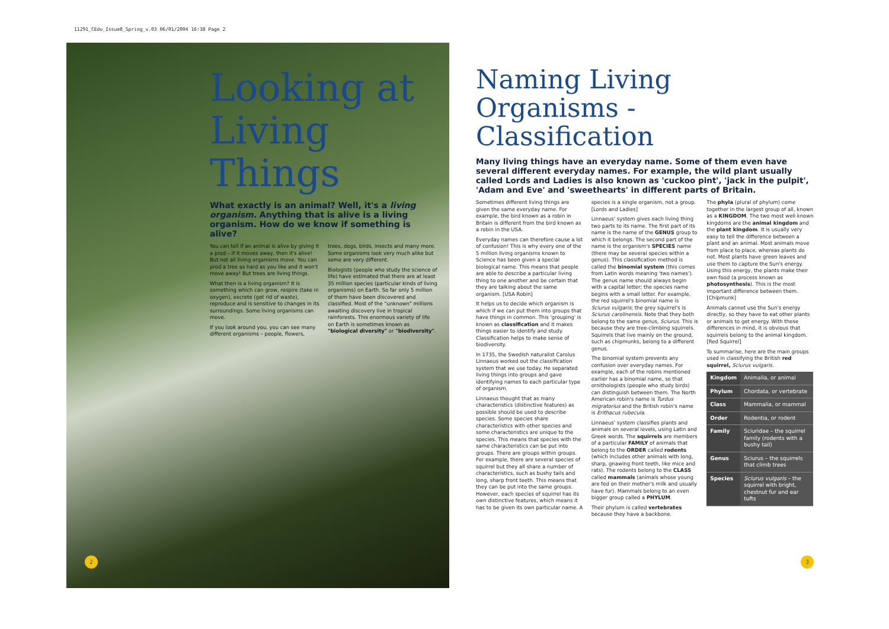11291_CEdu_Issue8_Spring_v.03 06/01/2004 16:38 Page 2
Looking at Living Things
What exactly is an animal? Well, it's a living organism. Anything that is alive is a living organism. How do we know if something is alive?
You can tell if an animal is alive by giving it a prod – if it moves away, then it's alive! But not all living organisms move. You can prod a tree as hard as you like and it won't move away! But trees are living things.
What then is a living organism? It is something which can grow, respire (take in oxygen), excrete (get rid of waste), reproduce and is sensitive to changes in its surroundings. Some living organisms can move.
If you look around you, you can see many different organisms – people, flowers, trees, dogs, birds, insects and many more. Some organisms look very much alike but some are very different.
Biologists (people who study the science of life) have estimated that there are at least 35 million species (particular kinds of living organisms) on Earth. So far only 5 million of them have been discovered and classified. Most of the "unknown" millions awaiting discovery live in tropical rainforests. This enormous variety of life on Earth is sometimes known as "biological diversity" or "biodiversity".
2
Naming Living Organisms - Classification
Many living things have an everyday name. Some of them even have several different everyday names. For example, the wild plant usually called Lords and Ladies is also known as 'cuckoo pint', 'jack in the pulpit', 'Adam and Eve' and 'sweethearts' in different parts of Britain.
Sometimes different living things are given the same everyday name. For example, the bird known as a robin in Britain is different from the bird known as a robin in the USA.
Everyday names can therefore cause a lot of confusion! This is why every one of the 5 million living organisms known to Science has been given a special biological name. This means that people are able to describe a particular living thing to one another and be certain that they are talking about the same organism. [USA Robin]
It helps us to decide which organism is which if we can put them into groups that have things in common. This 'grouping' is known as classification and it makes things easier to identify and study. Classification helps to make sense of biodiversity.
In 1735, the Swedish naturalist Carolus Linnaeus worked out the classification system that we use today. He separated living things into groups and gave identifying names to each particular type of organism.
Linnaeus thought that as many characteristics (distinctive features) as possible should be used to describe species. Some species share characteristics with other species and some characteristics are unique to the species. This means that species with the same characteristics can be put into groups. There are groups within groups. For example, there are several species of squirrel but they all share a number of characteristics, such as bushy tails and long, sharp front teeth. This means that they can be put into the same groups. However, each species of squirrel has its own distinctive features, which means it has to be given its own particular name. A species is a single organism, not a group. [Lords and Ladies]
Linnaeus' system gives each living thing two parts to its name. The first part of its name is the name of the GENUS group to which it belongs. The second part of the name is the organism's SPECIES name (there may be several species within a genus). This classification method is called the binomial system (this comes from Latin words meaning 'two names'). The genus name should always begin with a capital letter; the species name begins with a small letter. For example, the red squirrel's binomial name is Sciurus vulgaris; the grey squirrel's is Sciurus carolinensis. Note that they both belong to the same genus, Sciurus. This is because they are tree-climbing squirrels. Squirrels that live mainly on the ground, such as chipmunks, belong to a different genus.
The binomial system prevents any confusion over everyday names. For example, each of the robins mentioned earlier has a binomial name, so that ornithologists (people who study birds) can distinguish between them. The North American robin's name is Turdus migratorius and the British robin's name is Erithacus rubecula.
Linnaeus' system classifies plants and animals on several levels, using Latin and Greek words. The squirrels are members of a particular FAMILY of animals that belong to the ORDER called rodents (which includes other animals with long, sharp, gnawing front teeth, like mice and rats). The rodents belong to the CLASS called mammals (animals whose young are fed on their mother's milk and usually have fur). Mammals belong to an even bigger group called a PHYLUM.
Their phylum is called vertebrates because they have a backbone.
The phyla (plural of phylum) come together in the largest group of all, known as a KINGDOM. The two most well known kingdoms are the animal kingdom and the plant kingdom. It is usually very easy to tell the difference between a plant and an animal. Most animals move from place to place, whereas plants do not. Most plants have green leaves and use them to capture the Sun's energy. Using this energy, the plants make their own food (a process known as photosynthesis). This is the most important difference between them. [Chipmunk]
Animals cannot use the Sun's energy directly, so they have to eat other plants or animals to get energy. With these differences in mind, it is obvious that squirrels belong to the animal kingdom. [Red Squirrel]
To summarise, here are the main groups used in classifying the British red squirrel, Sciurus vulgaris.
| Kingdom | Animalia, or animal |
| Phylum | Chordata, or vertebrate |
| Class | Mammalia, or mammal |
| Order | Rodentia, or rodent |
| Family | Sciuridae – the squirrel family (rodents with a bushy tail) |
| Genus | Sciurus – the squirrels that climb trees |
| Species | Sciurus vulgaris – the squirrel with bright, chestnut fur and ear tufts |
3